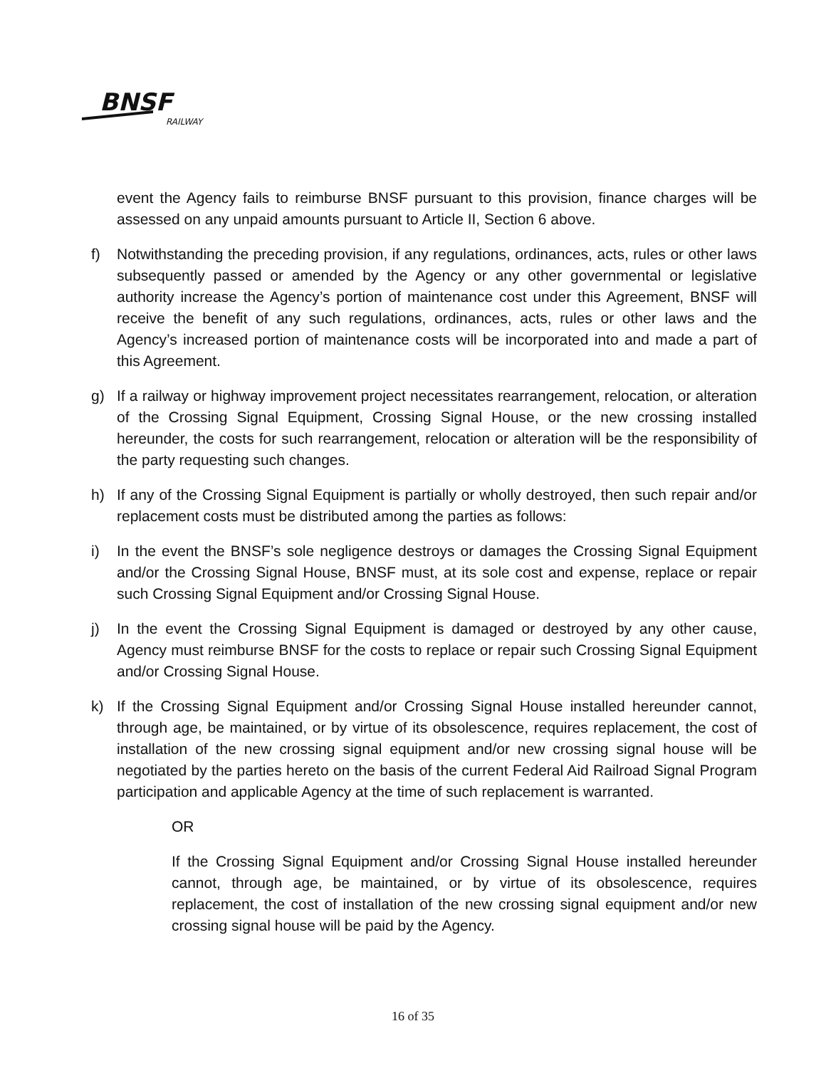BNSF
RAILWAY
event the Agency fails to reimburse BNSF pursuant to this provision, finance charges will be assessed on any unpaid amounts pursuant to Article II, Section 6 above.
f) Notwithstanding the preceding provision, if any regulations, ordinances, acts, rules or other laws subsequently passed or amended by the Agency or any other governmental or legislative authority increase the Agency’s portion of maintenance cost under this Agreement, BNSF will receive the benefit of any such regulations, ordinances, acts, rules or other laws and the Agency’s increased portion of maintenance costs will be incorporated into and made a part of this Agreement.
g) If a railway or highway improvement project necessitates rearrangement, relocation, or alteration of the Crossing Signal Equipment, Crossing Signal House, or the new crossing installed hereunder, the costs for such rearrangement, relocation or alteration will be the responsibility of the party requesting such changes.
h) If any of the Crossing Signal Equipment is partially or wholly destroyed, then such repair and/or replacement costs must be distributed among the parties as follows:
i) In the event the BNSF’s sole negligence destroys or damages the Crossing Signal Equipment and/or the Crossing Signal House, BNSF must, at its sole cost and expense, replace or repair such Crossing Signal Equipment and/or Crossing Signal House.
j) In the event the Crossing Signal Equipment is damaged or destroyed by any other cause, Agency must reimburse BNSF for the costs to replace or repair such Crossing Signal Equipment and/or Crossing Signal House.
k) If the Crossing Signal Equipment and/or Crossing Signal House installed hereunder cannot, through age, be maintained, or by virtue of its obsolescence, requires replacement, the cost of installation of the new crossing signal equipment and/or new crossing signal house will be negotiated by the parties hereto on the basis of the current Federal Aid Railroad Signal Program participation and applicable Agency at the time of such replacement is warranted.
OR
If the Crossing Signal Equipment and/or Crossing Signal House installed hereunder cannot, through age, be maintained, or by virtue of its obsolescence, requires replacement, the cost of installation of the new crossing signal equipment and/or new crossing signal house will be paid by the Agency.
16 of 35